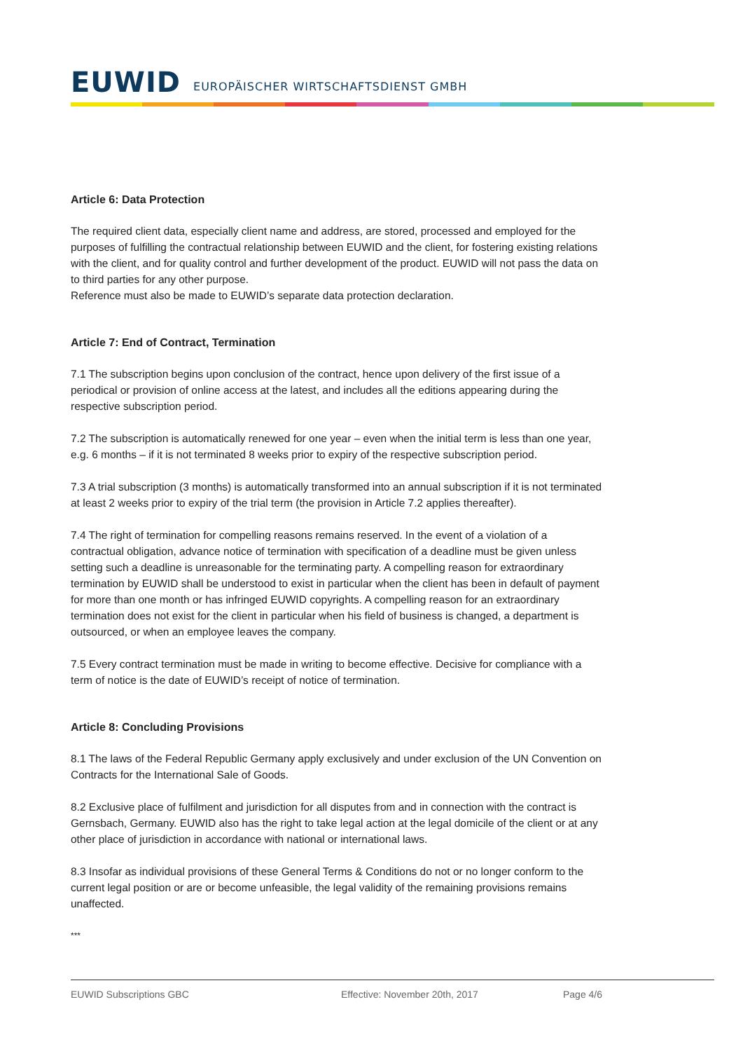EUWID EUROPÄISCHER WIRTSCHAFTSDIENST GMBH
Article 6: Data Protection
The required client data, especially client name and address, are stored, processed and employed for the purposes of fulfilling the contractual relationship between EUWID and the client, for fostering existing relations with the client, and for quality control and further development of the product. EUWID will not pass the data on to third parties for any other purpose.
Reference must also be made to EUWID’s separate data protection declaration.
Article 7: End of Contract, Termination
7.1 The subscription begins upon conclusion of the contract, hence upon delivery of the first issue of a periodical or provision of online access at the latest, and includes all the editions appearing during the respective subscription period.
7.2 The subscription is automatically renewed for one year – even when the initial term is less than one year, e.g. 6 months – if it is not terminated 8 weeks prior to expiry of the respective subscription period.
7.3 A trial subscription (3 months) is automatically transformed into an annual subscription if it is not terminated at least 2 weeks prior to expiry of the trial term (the provision in Article 7.2 applies thereafter).
7.4 The right of termination for compelling reasons remains reserved. In the event of a violation of a contractual obligation, advance notice of termination with specification of a deadline must be given unless setting such a deadline is unreasonable for the terminating party. A compelling reason for extraordinary termination by EUWID shall be understood to exist in particular when the client has been in default of payment for more than one month or has infringed EUWID copyrights. A compelling reason for an extraordinary termination does not exist for the client in particular when his field of business is changed, a department is outsourced, or when an employee leaves the company.
7.5 Every contract termination must be made in writing to become effective. Decisive for compliance with a term of notice is the date of EUWID’s receipt of notice of termination.
Article 8: Concluding Provisions
8.1 The laws of the Federal Republic Germany apply exclusively and under exclusion of the UN Convention on Contracts for the International Sale of Goods.
8.2 Exclusive place of fulfilment and jurisdiction for all disputes from and in connection with the contract is Gernsbach, Germany. EUWID also has the right to take legal action at the legal domicile of the client or at any other place of jurisdiction in accordance with national or international laws.
8.3 Insofar as individual provisions of these General Terms & Conditions do not or no longer conform to the current legal position or are or become unfeasible, the legal validity of the remaining provisions remains unaffected.
***
EUWID Subscriptions GBC Effective: November 20th, 2017 Page 4/6